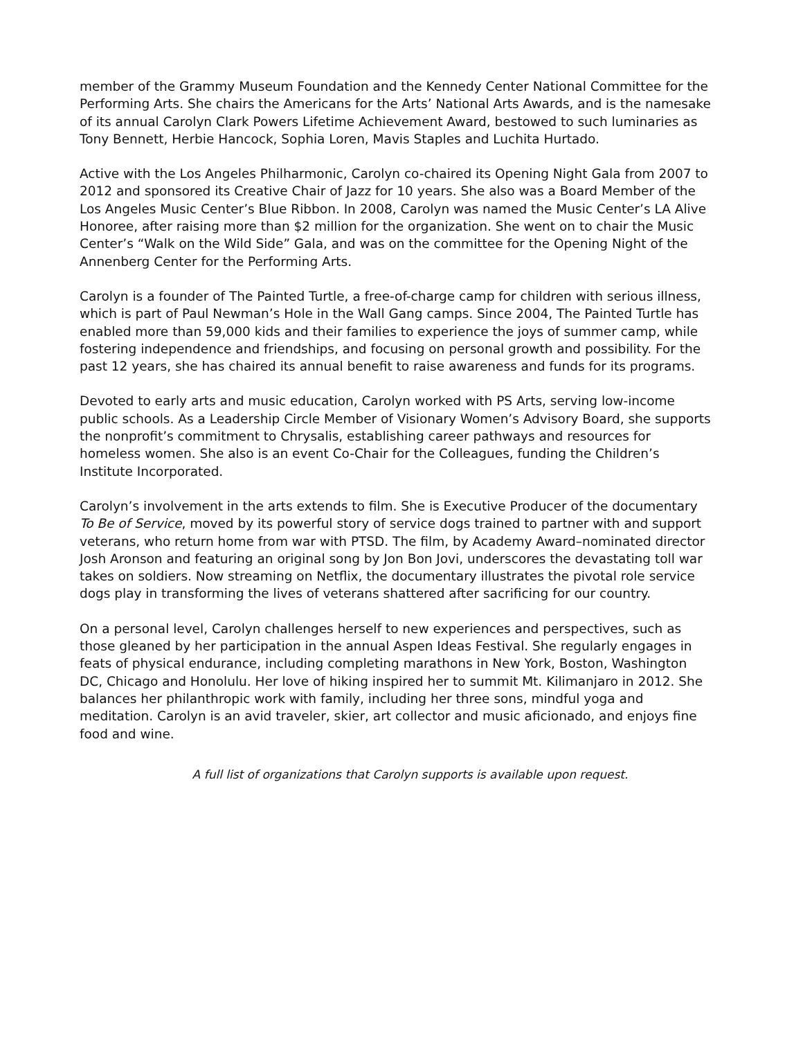member of the Grammy Museum Foundation and the Kennedy Center National Committee for the Performing Arts. She chairs the Americans for the Arts’ National Arts Awards, and is the namesake of its annual Carolyn Clark Powers Lifetime Achievement Award, bestowed to such luminaries as Tony Bennett, Herbie Hancock, Sophia Loren, Mavis Staples and Luchita Hurtado.
Active with the Los Angeles Philharmonic, Carolyn co-chaired its Opening Night Gala from 2007 to 2012 and sponsored its Creative Chair of Jazz for 10 years. She also was a Board Member of the Los Angeles Music Center’s Blue Ribbon. In 2008, Carolyn was named the Music Center’s LA Alive Honoree, after raising more than $2 million for the organization. She went on to chair the Music Center’s “Walk on the Wild Side” Gala, and was on the committee for the Opening Night of the Annenberg Center for the Performing Arts.
Carolyn is a founder of The Painted Turtle, a free-of-charge camp for children with serious illness, which is part of Paul Newman’s Hole in the Wall Gang camps. Since 2004, The Painted Turtle has enabled more than 59,000 kids and their families to experience the joys of summer camp, while fostering independence and friendships, and focusing on personal growth and possibility. For the past 12 years, she has chaired its annual benefit to raise awareness and funds for its programs.
Devoted to early arts and music education, Carolyn worked with PS Arts, serving low-income public schools. As a Leadership Circle Member of Visionary Women’s Advisory Board, she supports the nonprofit’s commitment to Chrysalis, establishing career pathways and resources for homeless women. She also is an event Co-Chair for the Colleagues, funding the Children’s Institute Incorporated.
Carolyn’s involvement in the arts extends to film. She is Executive Producer of the documentary To Be of Service, moved by its powerful story of service dogs trained to partner with and support veterans, who return home from war with PTSD. The film, by Academy Award–nominated director Josh Aronson and featuring an original song by Jon Bon Jovi, underscores the devastating toll war takes on soldiers. Now streaming on Netflix, the documentary illustrates the pivotal role service dogs play in transforming the lives of veterans shattered after sacrificing for our country.
On a personal level, Carolyn challenges herself to new experiences and perspectives, such as those gleaned by her participation in the annual Aspen Ideas Festival. She regularly engages in feats of physical endurance, including completing marathons in New York, Boston, Washington DC, Chicago and Honolulu. Her love of hiking inspired her to summit Mt. Kilimanjaro in 2012. She balances her philanthropic work with family, including her three sons, mindful yoga and meditation. Carolyn is an avid traveler, skier, art collector and music aficionado, and enjoys fine food and wine.
A full list of organizations that Carolyn supports is available upon request.